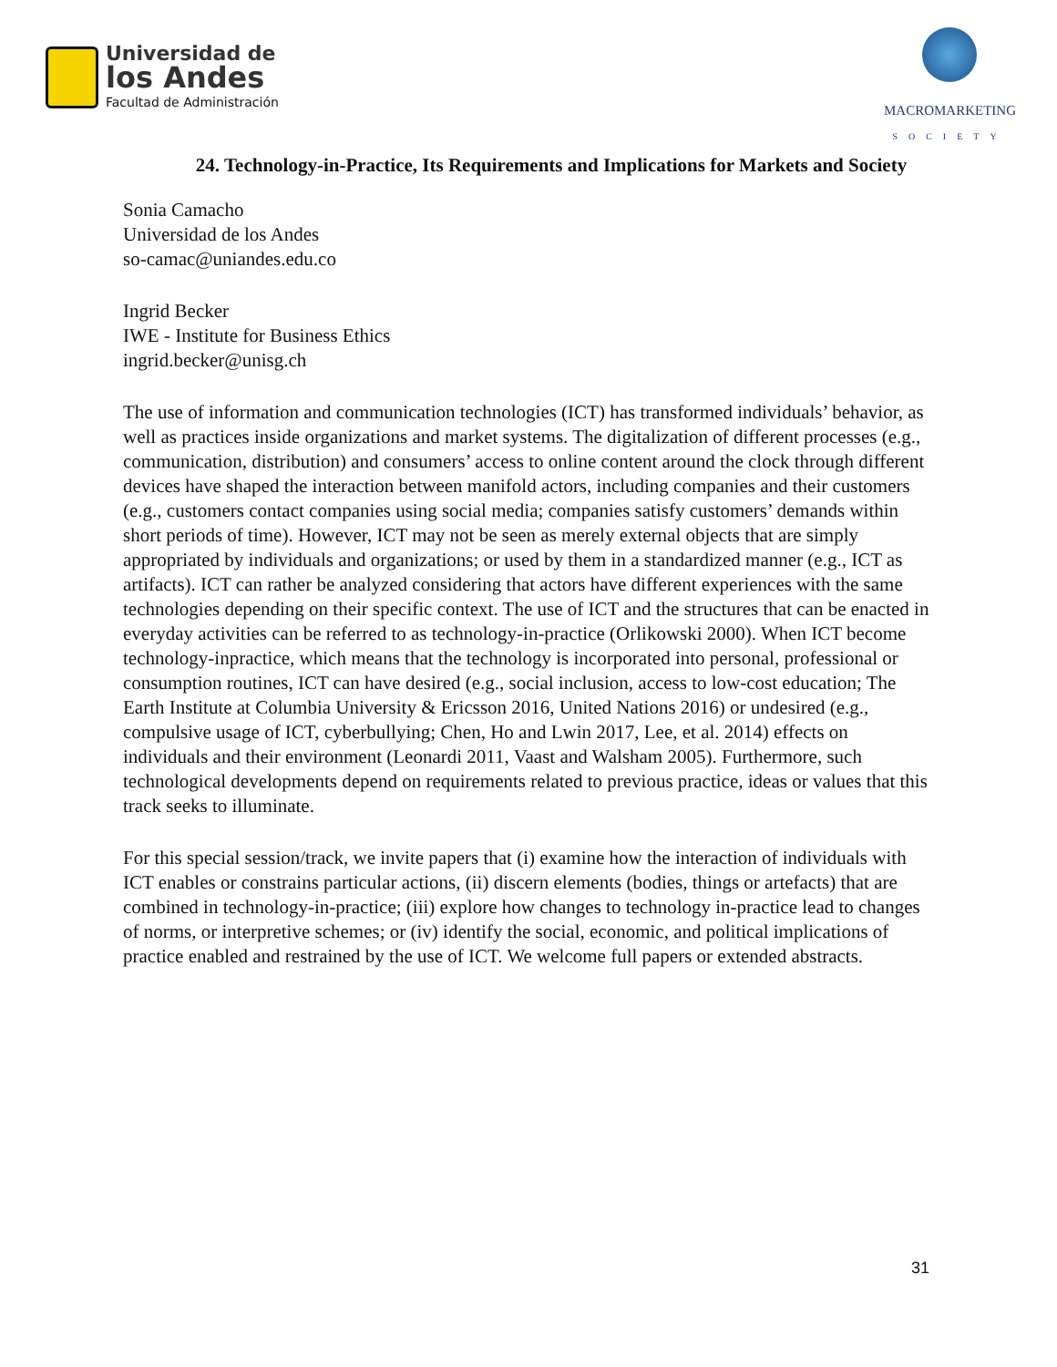Universidad de
los Andes
Facultad de Administración
MACROMARKETING
SOCIETY
24. Technology-in-Practice, Its Requirements and Implications for Markets and Society
Sonia Camacho
Universidad de los Andes
so-camac@uniandes.edu.co
Ingrid Becker
IWE - Institute for Business Ethics
ingrid.becker@unisg.ch
The use of information and communication technologies (ICT) has transformed individuals’ behavior, as well as practices inside organizations and market systems. The digitalization of different processes (e.g., communication, distribution) and consumers’ access to online content around the clock through different devices have shaped the interaction between manifold actors, including companies and their customers (e.g., customers contact companies using social media; companies satisfy customers’ demands within short periods of time). However, ICT may not be seen as merely external objects that are simply appropriated by individuals and organizations; or used by them in a standardized manner (e.g., ICT as artifacts). ICT can rather be analyzed considering that actors have different experiences with the same technologies depending on their specific context. The use of ICT and the structures that can be enacted in everyday activities can be referred to as technology-in-practice (Orlikowski 2000). When ICT become technology-inpractice, which means that the technology is incorporated into personal, professional or consumption routines, ICT can have desired (e.g., social inclusion, access to low-cost education; The Earth Institute at Columbia University & Ericsson 2016, United Nations 2016) or undesired (e.g., compulsive usage of ICT, cyberbullying; Chen, Ho and Lwin 2017, Lee, et al. 2014) effects on individuals and their environment (Leonardi 2011, Vaast and Walsham 2005). Furthermore, such technological developments depend on requirements related to previous practice, ideas or values that this track seeks to illuminate.
For this special session/track, we invite papers that (i) examine how the interaction of individuals with ICT enables or constrains particular actions, (ii) discern elements (bodies, things or artefacts) that are combined in technology-in-practice; (iii) explore how changes to technology in-practice lead to changes of norms, or interpretive schemes; or (iv) identify the social, economic, and political implications of practice enabled and restrained by the use of ICT. We welcome full papers or extended abstracts.
31